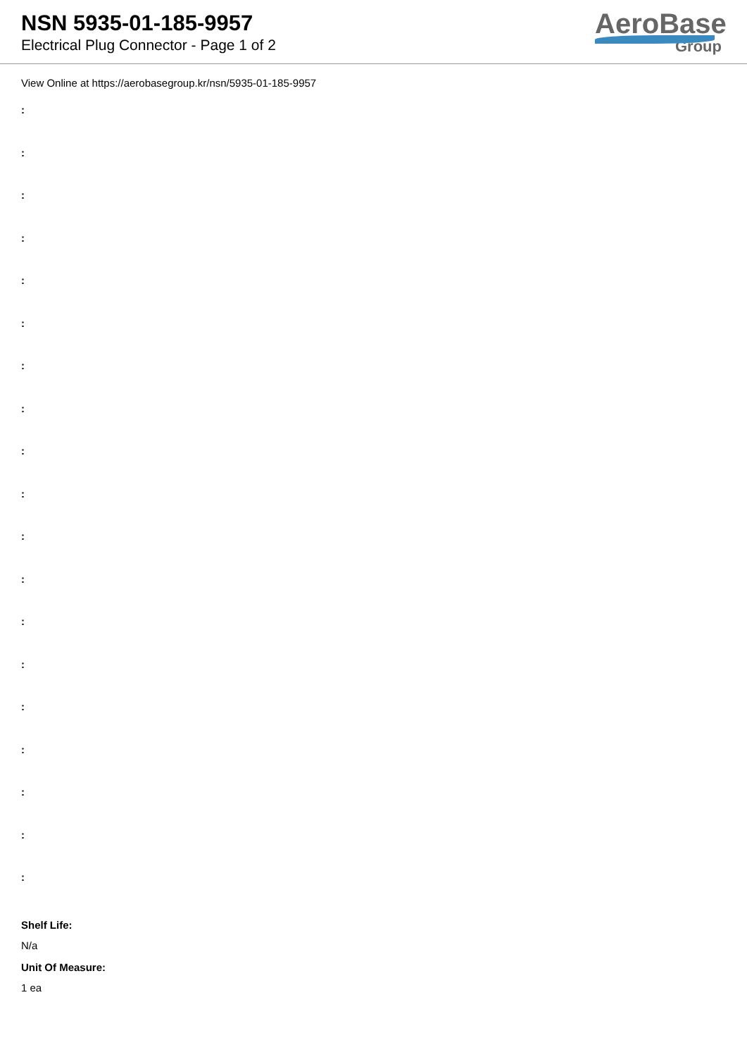NSN 5935-01-185-9957
Electrical Plug Connector - Page 1 of 2
AeroBase
Group
View Online at https://aerobasegroup.kr/nsn/5935-01-185-9957
:
:
:
:
:
:
:
:
:
:
:
:
:
:
:
:
:
:
:
Shelf Life:
N/a
Unit Of Measure:
1 ea